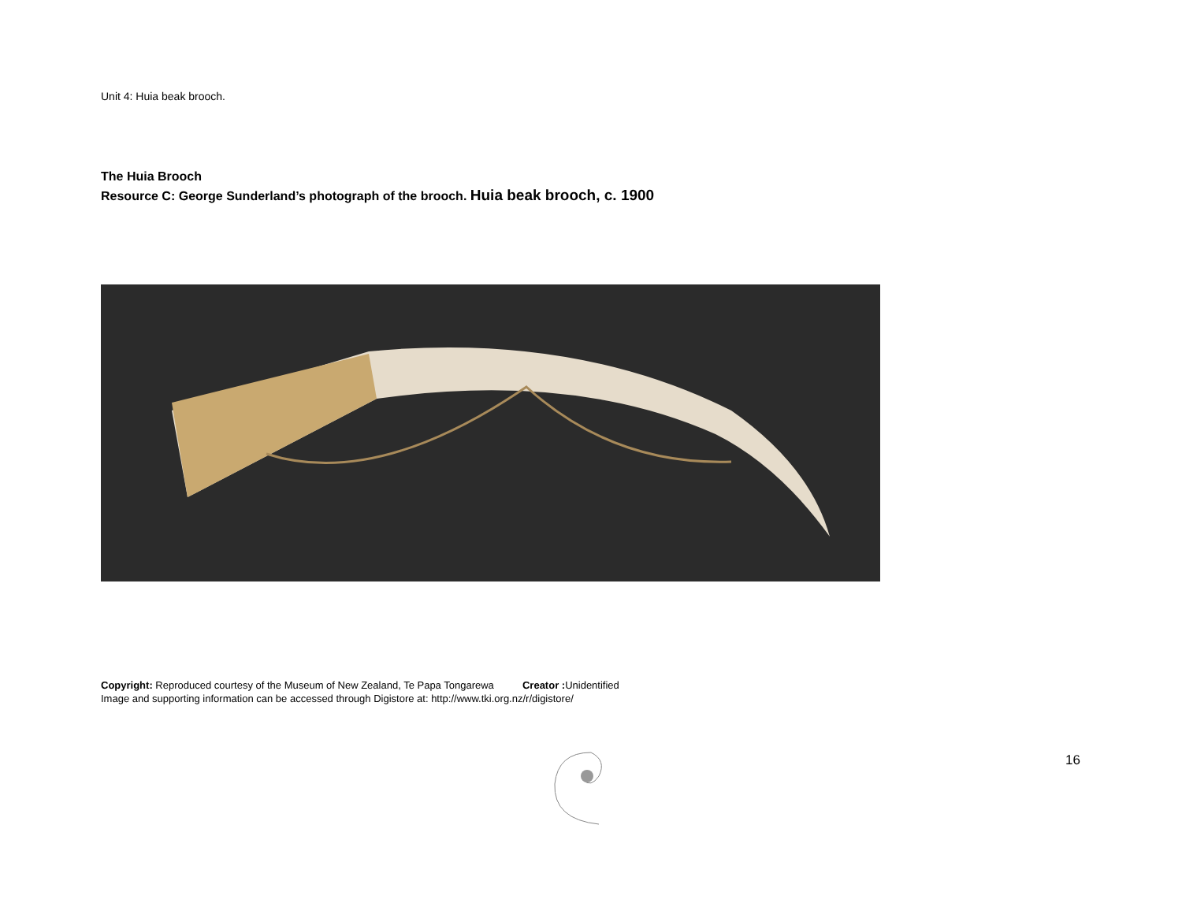Unit 4: Huia beak brooch.
The Huia Brooch
Resource C: George Sunderland’s photograph of the brooch. Huia beak brooch, c. 1900
Copyright: Reproduced courtesy of the Museum of New Zealand, Te Papa Tongarewa Creator : Unidentified
Image and supporting information can be accessed through Digistore at: http://www.tki.org.nz/r/digistore/
16